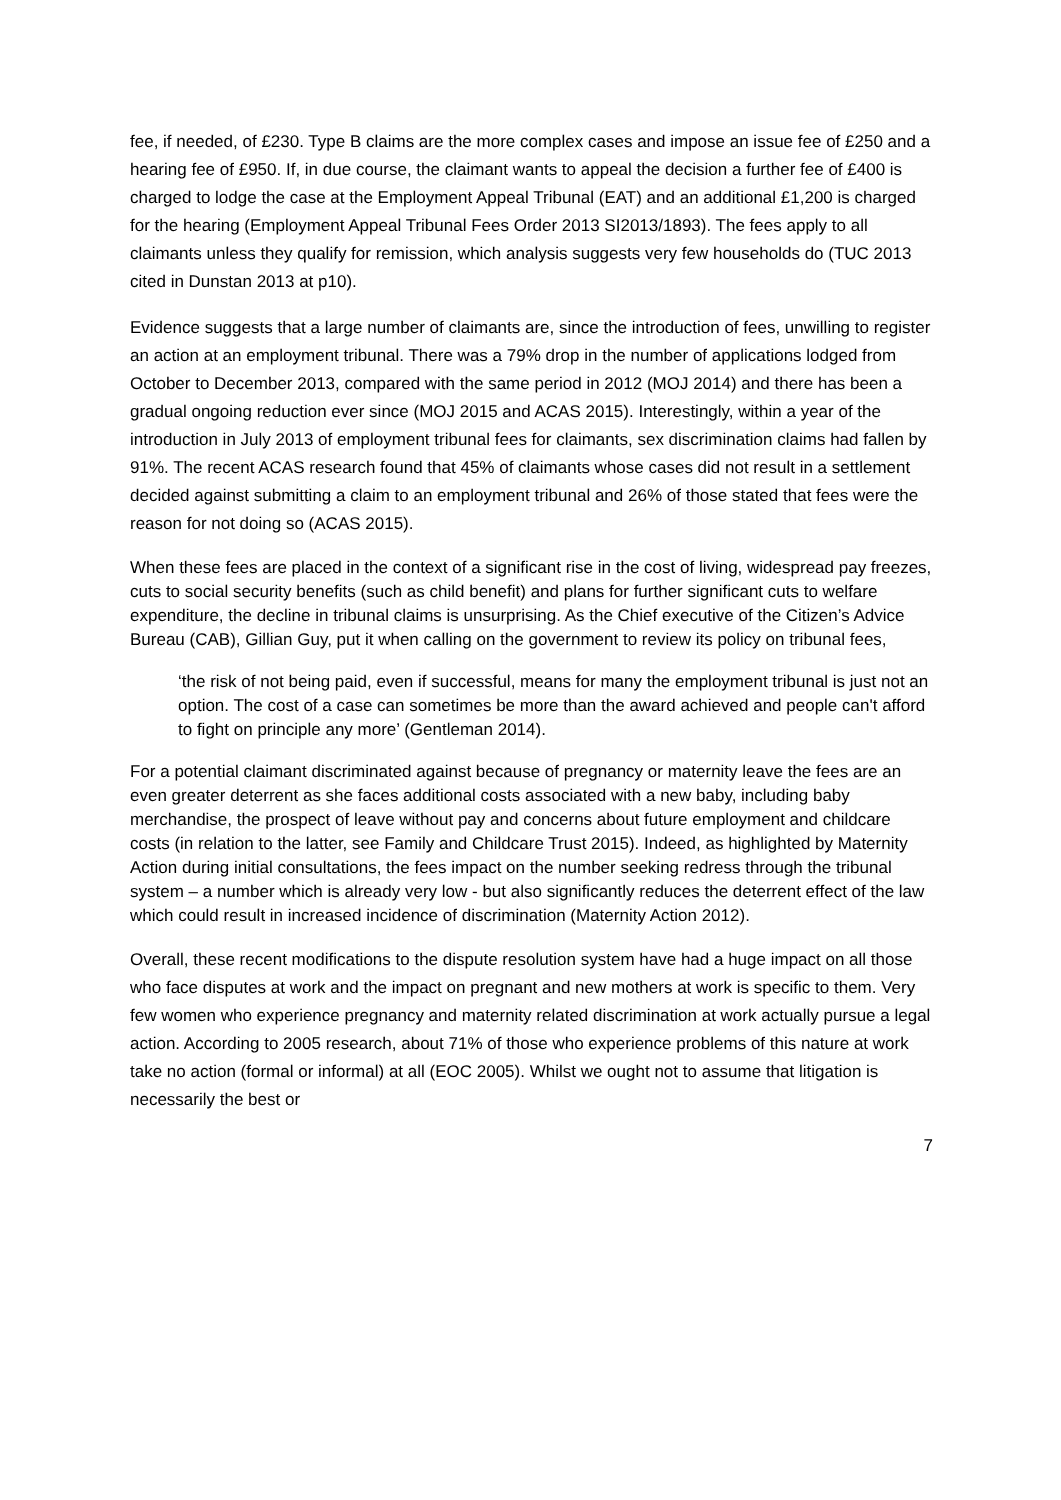fee, if needed, of £230. Type B claims are the more complex cases and impose an issue fee of £250 and a hearing fee of £950. If, in due course, the claimant wants to appeal the decision a further fee of £400 is charged to lodge the case at the Employment Appeal Tribunal (EAT) and an additional £1,200 is charged for the hearing (Employment Appeal Tribunal Fees Order 2013 SI2013/1893). The fees apply to all claimants unless they qualify for remission, which analysis suggests very few households do (TUC 2013 cited in Dunstan 2013 at p10).
Evidence suggests that a large number of claimants are, since the introduction of fees, unwilling to register an action at an employment tribunal. There was a 79% drop in the number of applications lodged from October to December 2013, compared with the same period in 2012 (MOJ 2014) and there has been a gradual ongoing reduction ever since (MOJ 2015 and ACAS 2015). Interestingly, within a year of the introduction in July 2013 of employment tribunal fees for claimants, sex discrimination claims had fallen by 91%. The recent ACAS research found that 45% of claimants whose cases did not result in a settlement decided against submitting a claim to an employment tribunal and 26% of those stated that fees were the reason for not doing so (ACAS 2015).
When these fees are placed in the context of a significant rise in the cost of living, widespread pay freezes, cuts to social security benefits (such as child benefit) and plans for further significant cuts to welfare expenditure, the decline in tribunal claims is unsurprising. As the Chief executive of the Citizen’s Advice Bureau (CAB), Gillian Guy, put it when calling on the government to review its policy on tribunal fees,
‘the risk of not being paid, even if successful, means for many the employment tribunal is just not an option. The cost of a case can sometimes be more than the award achieved and people can't afford to fight on principle any more’ (Gentleman 2014).
For a potential claimant discriminated against because of pregnancy or maternity leave the fees are an even greater deterrent as she faces additional costs associated with a new baby, including baby merchandise, the prospect of leave without pay and concerns about future employment and childcare costs (in relation to the latter, see Family and Childcare Trust 2015). Indeed, as highlighted by Maternity Action during initial consultations, the fees impact on the number seeking redress through the tribunal system – a number which is already very low - but also significantly reduces the deterrent effect of the law which could result in increased incidence of discrimination (Maternity Action 2012).
Overall, these recent modifications to the dispute resolution system have had a huge impact on all those who face disputes at work and the impact on pregnant and new mothers at work is specific to them. Very few women who experience pregnancy and maternity related discrimination at work actually pursue a legal action. According to 2005 research, about 71% of those who experience problems of this nature at work take no action (formal or informal) at all (EOC 2005). Whilst we ought not to assume that litigation is necessarily the best or
7